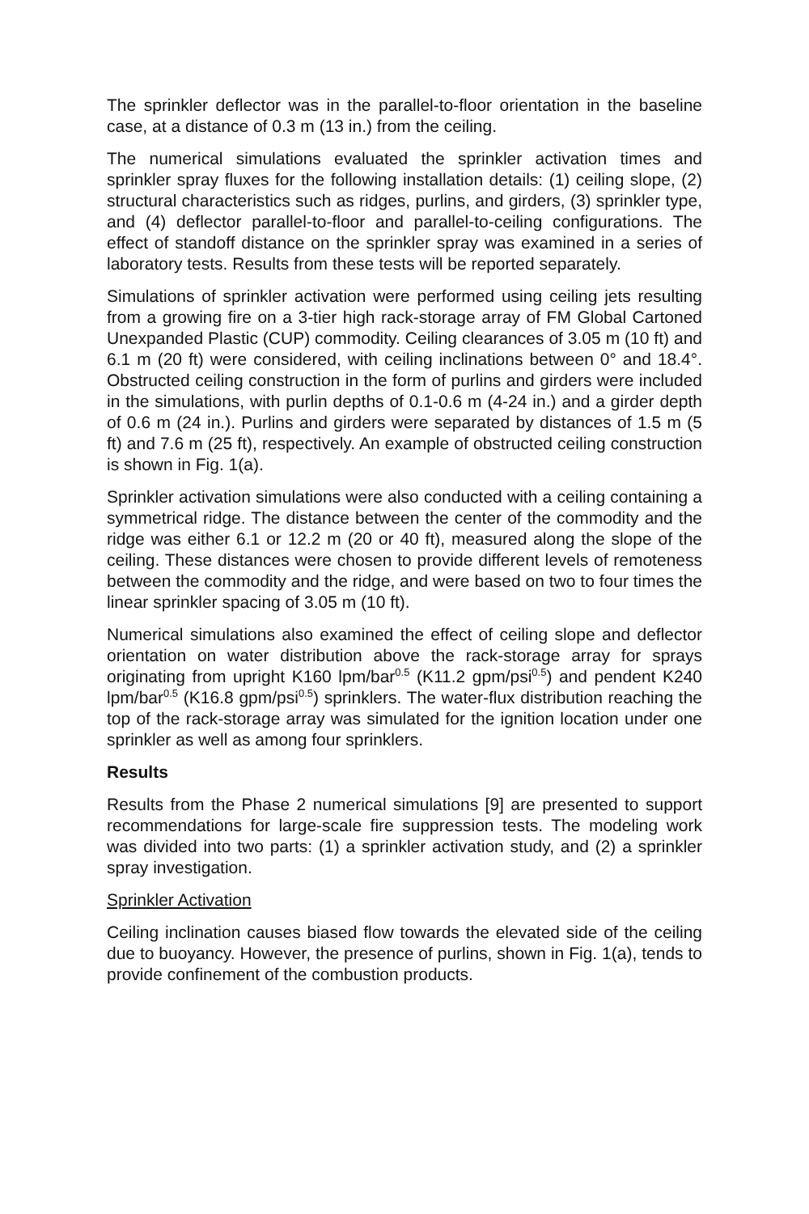The sprinkler deflector was in the parallel-to-floor orientation in the baseline case, at a distance of 0.3 m (13 in.) from the ceiling.
The numerical simulations evaluated the sprinkler activation times and sprinkler spray fluxes for the following installation details: (1) ceiling slope, (2) structural characteristics such as ridges, purlins, and girders, (3) sprinkler type, and (4) deflector parallel-to-floor and parallel-to-ceiling configurations. The effect of standoff distance on the sprinkler spray was examined in a series of laboratory tests. Results from these tests will be reported separately.
Simulations of sprinkler activation were performed using ceiling jets resulting from a growing fire on a 3-tier high rack-storage array of FM Global Cartoned Unexpanded Plastic (CUP) commodity. Ceiling clearances of 3.05 m (10 ft) and 6.1 m (20 ft) were considered, with ceiling inclinations between 0° and 18.4°. Obstructed ceiling construction in the form of purlins and girders were included in the simulations, with purlin depths of 0.1-0.6 m (4-24 in.) and a girder depth of 0.6 m (24 in.). Purlins and girders were separated by distances of 1.5 m (5 ft) and 7.6 m (25 ft), respectively. An example of obstructed ceiling construction is shown in Fig. 1(a).
Sprinkler activation simulations were also conducted with a ceiling containing a symmetrical ridge. The distance between the center of the commodity and the ridge was either 6.1 or 12.2 m (20 or 40 ft), measured along the slope of the ceiling. These distances were chosen to provide different levels of remoteness between the commodity and the ridge, and were based on two to four times the linear sprinkler spacing of 3.05 m (10 ft).
Numerical simulations also examined the effect of ceiling slope and deflector orientation on water distribution above the rack-storage array for sprays originating from upright K160 lpm/bar<sup>0.5</sup> (K11.2 gpm/psi<sup>0.5</sup>) and pendent K240 lpm/bar<sup>0.5</sup> (K16.8 gpm/psi<sup>0.5</sup>) sprinklers. The water-flux distribution reaching the top of the rack-storage array was simulated for the ignition location under one sprinkler as well as among four sprinklers.
Results
Results from the Phase 2 numerical simulations [9] are presented to support recommendations for large-scale fire suppression tests. The modeling work was divided into two parts: (1) a sprinkler activation study, and (2) a sprinkler spray investigation.
Sprinkler Activation
Ceiling inclination causes biased flow towards the elevated side of the ceiling due to buoyancy. However, the presence of purlins, shown in Fig. 1(a), tends to provide confinement of the combustion products.